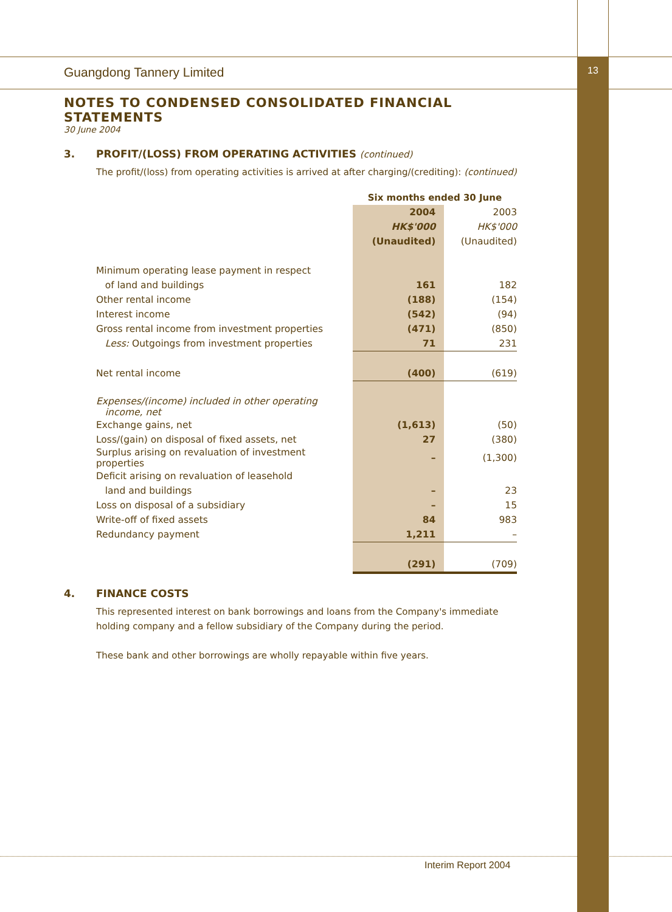Guangdong Tannery Limited 13
NOTES TO CONDENSED CONSOLIDATED FINANCIAL STATEMENTS
30 June 2004
3. PROFIT/(LOSS) FROM OPERATING ACTIVITIES (continued)
The profit/(loss) from operating activities is arrived at after charging/(crediting): (continued)
| | Six months ended 30 June | |
| | 2004 | 2003 |
| | HK$'000 | HK$'000 |
| | (Unaudited) | (Unaudited) |
| Minimum operating lease payment in respect | | |
| of land and buildings | 161 | 182 |
| Other rental income | (188) | (154) |
| Interest income | (542) | (94) |
| Gross rental income from investment properties | (471) | (850) |
| Less: Outgoings from investment properties | 71 | 231 |
| Net rental income | (400) | (619) |
| Expenses/(income) included in other operating income, net | | |
| Exchange gains, net | (1,613) | (50) |
| Loss/(gain) on disposal of fixed assets, net | 27 | (380) |
| Surplus arising on revaluation of investment properties | – | (1,300) |
| Deficit arising on revaluation of leasehold | | |
| land and buildings | – | 23 |
| Loss on disposal of a subsidiary | – | 15 |
| Write-off of fixed assets | 84 | 983 |
| Redundancy payment | 1,211 | – |
| | (291) | (709) |
4. FINANCE COSTS
This represented interest on bank borrowings and loans from the Company's immediate holding company and a fellow subsidiary of the Company during the period.
These bank and other borrowings are wholly repayable within five years.
Interim Report 2004